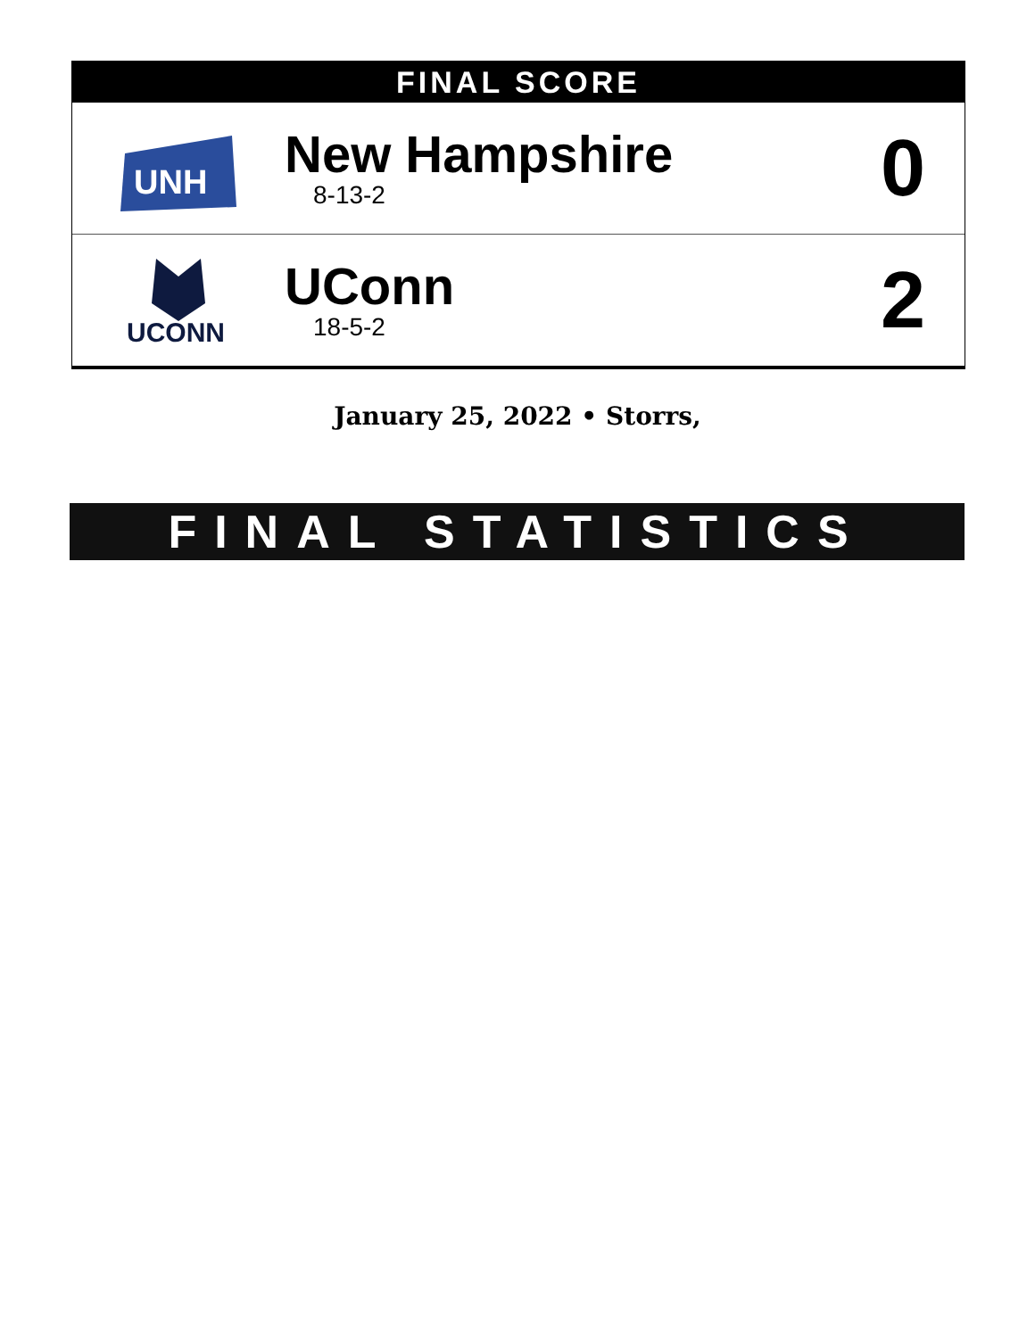FINAL SCORE
| UNH | New Hampshire 8-13-2 | 0 |
| UCONN | UConn 18-5-2 | 2 |
January 25, 2022 • Storrs,
FINAL STATISTICS